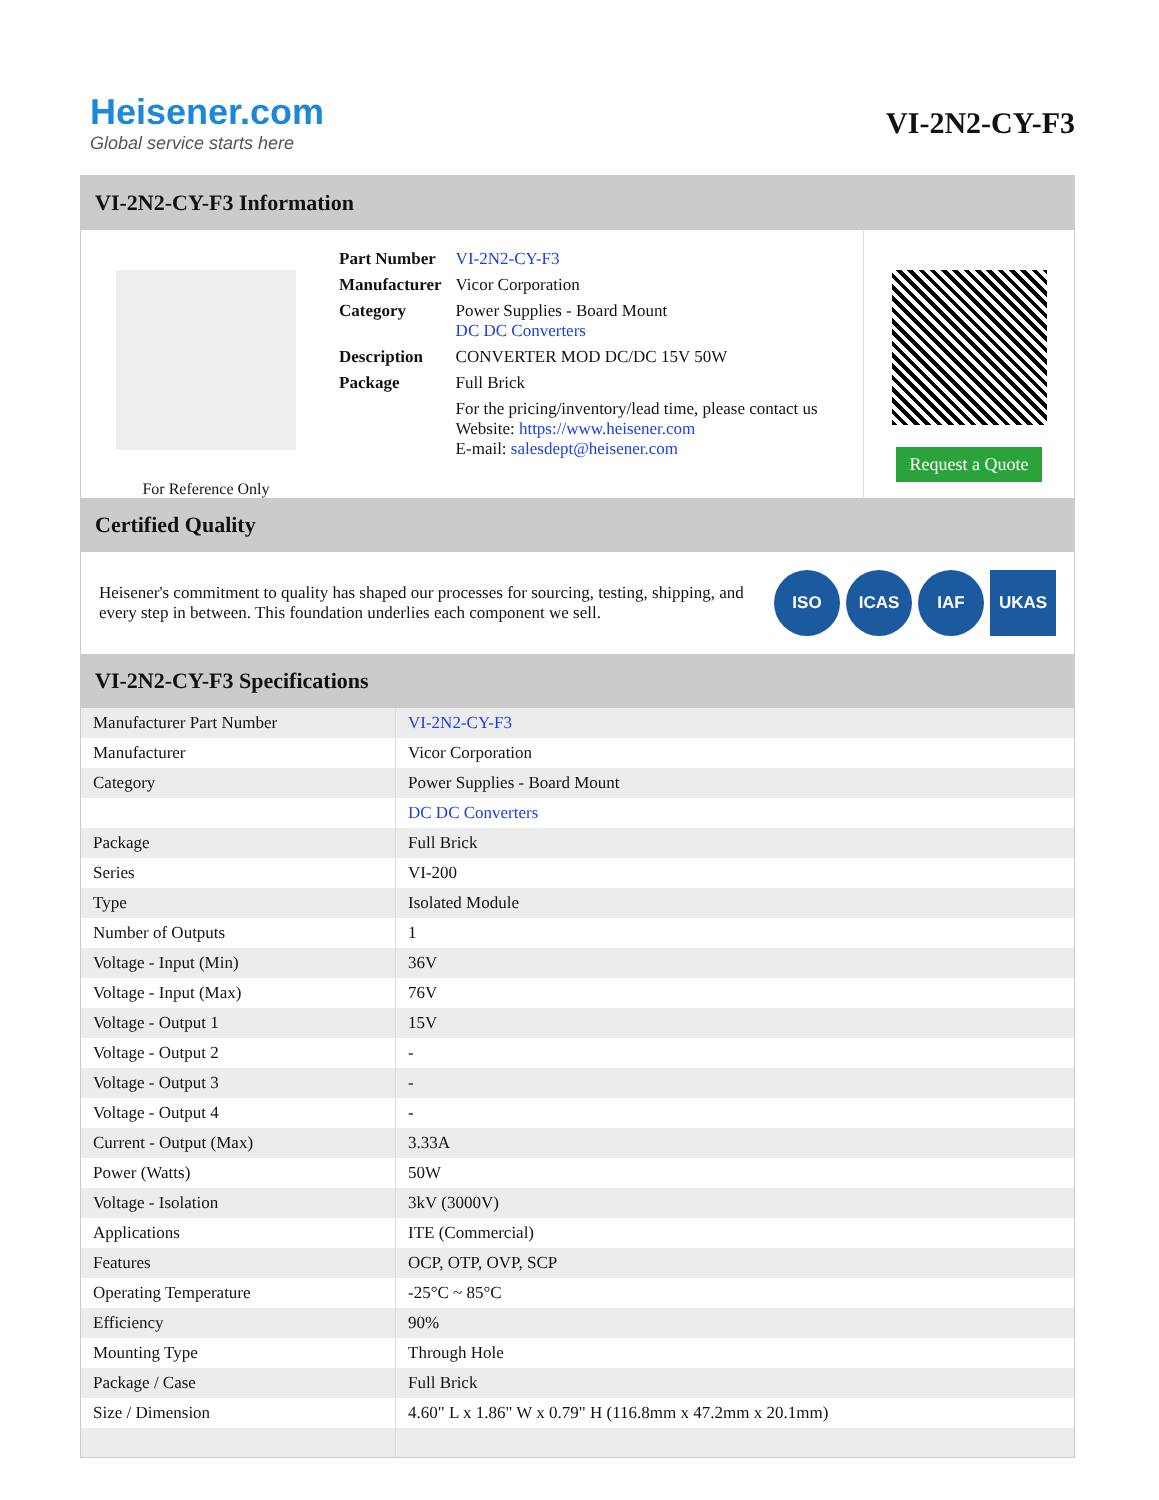Heisener.com
Global service starts here
VI-2N2-CY-F3
VI-2N2-CY-F3 Information
For Reference Only
| Part Number | VI-2N2-CY-F3 |
| Manufacturer | Vicor Corporation |
| Category | Power Supplies - Board Mount DC DC Converters |
| Description | CONVERTER MOD DC/DC 15V 50W |
| Package | Full Brick |
| | For the pricing/inventory/lead time, please contact us Website: https://www.heisener.com E-mail: salesdept@heisener.com |
Request a Quote
Certified Quality
Heisener's commitment to quality has shaped our processes for sourcing, testing, shipping, and every step in between. This foundation underlies each component we sell.
ISO ICAS IAF UKAS
VI-2N2-CY-F3 Specifications
| Manufacturer Part Number | VI-2N2-CY-F3 |
| Manufacturer | Vicor Corporation |
| Category | Power Supplies - Board Mount |
| | DC DC Converters |
| Package | Full Brick |
| Series | VI-200 |
| Type | Isolated Module |
| Number of Outputs | 1 |
| Voltage - Input (Min) | 36V |
| Voltage - Input (Max) | 76V |
| Voltage - Output 1 | 15V |
| Voltage - Output 2 | - |
| Voltage - Output 3 | - |
| Voltage - Output 4 | - |
| Current - Output (Max) | 3.33A |
| Power (Watts) | 50W |
| Voltage - Isolation | 3kV (3000V) |
| Applications | ITE (Commercial) |
| Features | OCP, OTP, OVP, SCP |
| Operating Temperature | -25°C ~ 85°C |
| Efficiency | 90% |
| Mounting Type | Through Hole |
| Package / Case | Full Brick |
| Size / Dimension | 4.60" L x 1.86" W x 0.79" H (116.8mm x 47.2mm x 20.1mm) |